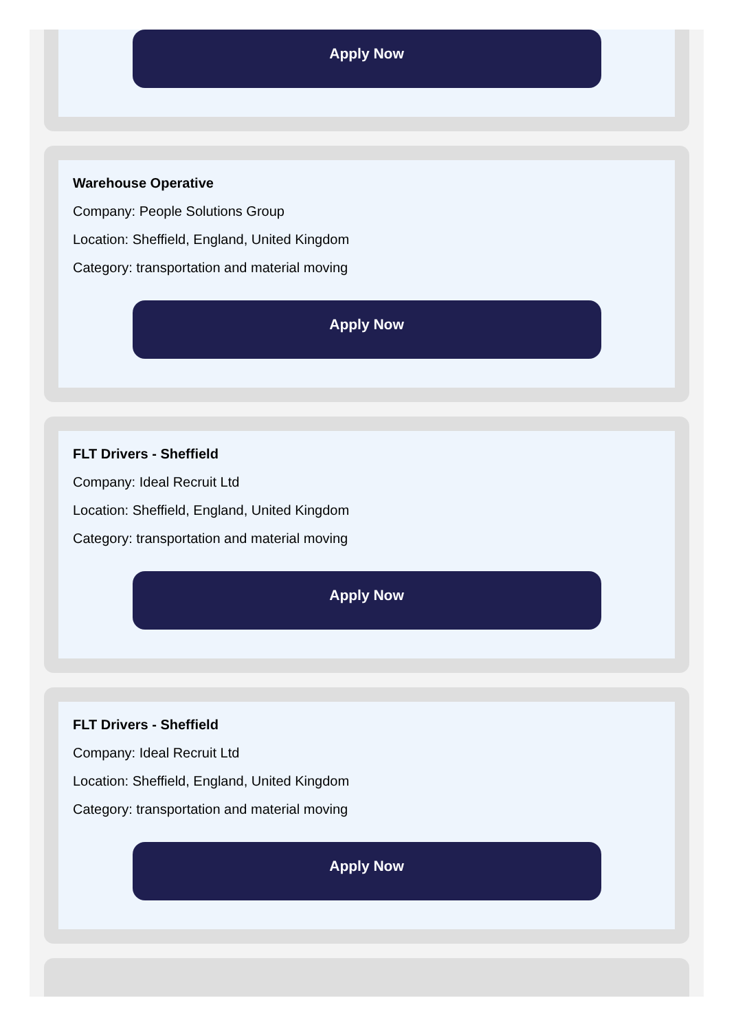Apply Now
Warehouse Operative
Company: People Solutions Group
Location: Sheffield, England, United Kingdom
Category: transportation and material moving
Apply Now
FLT Drivers - Sheffield
Company: Ideal Recruit Ltd
Location: Sheffield, England, United Kingdom
Category: transportation and material moving
Apply Now
FLT Drivers - Sheffield
Company: Ideal Recruit Ltd
Location: Sheffield, England, United Kingdom
Category: transportation and material moving
Apply Now